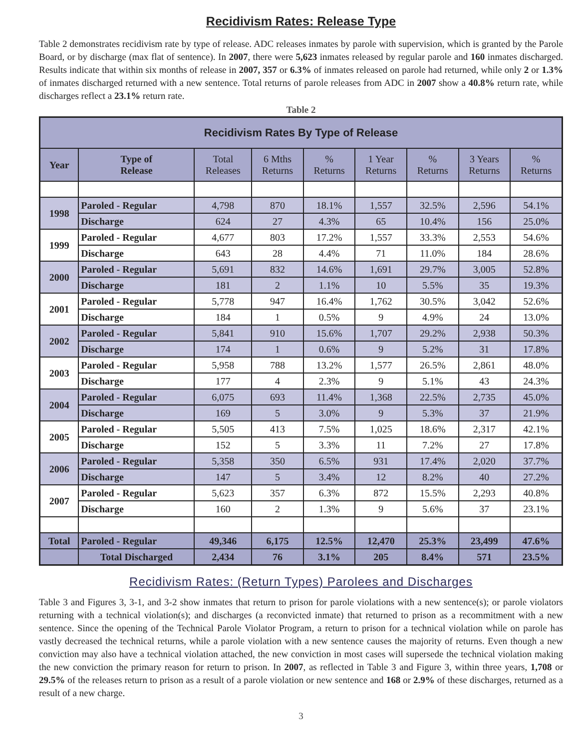Recidivism Rates: Release Type
Table 2 demonstrates recidivism rate by type of release. ADC releases inmates by parole with supervision, which is granted by the Parole Board, or by discharge (max flat of sentence). In 2007, there were 5,623 inmates released by regular parole and 160 inmates discharged. Results indicate that within six months of release in 2007, 357 or 6.3% of inmates released on parole had returned, while only 2 or 1.3% of inmates discharged returned with a new sentence. Total returns of parole releases from ADC in 2007 show a 40.8% return rate, while discharges reflect a 23.1% return rate.
Table 2
| Recidivism Rates By Type of Release | | | | | | | | |
| --- | --- | --- | --- | --- | --- | --- | --- | --- |
| Year | Type of Release | Total Releases | 6 Mths Returns | % Returns | 1 Year Returns | % Returns | 3 Years Returns | % Returns |
| 1998 | Paroled - Regular | 4,798 | 870 | 18.1% | 1,557 | 32.5% | 2,596 | 54.1% |
| | Discharge | 624 | 27 | 4.3% | 65 | 10.4% | 156 | 25.0% |
| 1999 | Paroled - Regular | 4,677 | 803 | 17.2% | 1,557 | 33.3% | 2,553 | 54.6% |
| | Discharge | 643 | 28 | 4.4% | 71 | 11.0% | 184 | 28.6% |
| 2000 | Paroled - Regular | 5,691 | 832 | 14.6% | 1,691 | 29.7% | 3,005 | 52.8% |
| | Discharge | 181 | 2 | 1.1% | 10 | 5.5% | 35 | 19.3% |
| 2001 | Paroled - Regular | 5,778 | 947 | 16.4% | 1,762 | 30.5% | 3,042 | 52.6% |
| | Discharge | 184 | 1 | 0.5% | 9 | 4.9% | 24 | 13.0% |
| 2002 | Paroled - Regular | 5,841 | 910 | 15.6% | 1,707 | 29.2% | 2,938 | 50.3% |
| | Discharge | 174 | 1 | 0.6% | 9 | 5.2% | 31 | 17.8% |
| 2003 | Paroled - Regular | 5,958 | 788 | 13.2% | 1,577 | 26.5% | 2,861 | 48.0% |
| | Discharge | 177 | 4 | 2.3% | 9 | 5.1% | 43 | 24.3% |
| 2004 | Paroled - Regular | 6,075 | 693 | 11.4% | 1,368 | 22.5% | 2,735 | 45.0% |
| | Discharge | 169 | 5 | 3.0% | 9 | 5.3% | 37 | 21.9% |
| 2005 | Paroled - Regular | 5,505 | 413 | 7.5% | 1,025 | 18.6% | 2,317 | 42.1% |
| | Discharge | 152 | 5 | 3.3% | 11 | 7.2% | 27 | 17.8% |
| 2006 | Paroled - Regular | 5,358 | 350 | 6.5% | 931 | 17.4% | 2,020 | 37.7% |
| | Discharge | 147 | 5 | 3.4% | 12 | 8.2% | 40 | 27.2% |
| 2007 | Paroled - Regular | 5,623 | 357 | 6.3% | 872 | 15.5% | 2,293 | 40.8% |
| | Discharge | 160 | 2 | 1.3% | 9 | 5.6% | 37 | 23.1% |
| Total | Paroled - Regular | 49,346 | 6,175 | 12.5% | 12,470 | 25.3% | 23,499 | 47.6% |
| | Total Discharged | 2,434 | 76 | 3.1% | 205 | 8.4% | 571 | 23.5% |
Recidivism Rates: (Return Types) Parolees and Discharges
Table 3 and Figures 3, 3-1, and 3-2 show inmates that return to prison for parole violations with a new sentence(s); or parole violators returning with a technical violation(s); and discharges (a reconvicted inmate) that returned to prison as a recommitment with a new sentence. Since the opening of the Technical Parole Violator Program, a return to prison for a technical violation while on parole has vastly decreased the technical returns, while a parole violation with a new sentence causes the majority of returns. Even though a new conviction may also have a technical violation attached, the new conviction in most cases will supersede the technical violation making the new conviction the primary reason for return to prison. In 2007, as reflected in Table 3 and Figure 3, within three years, 1,708 or 29.5% of the releases return to prison as a result of a parole violation or new sentence and 168 or 2.9% of these discharges, returned as a result of a new charge.
3